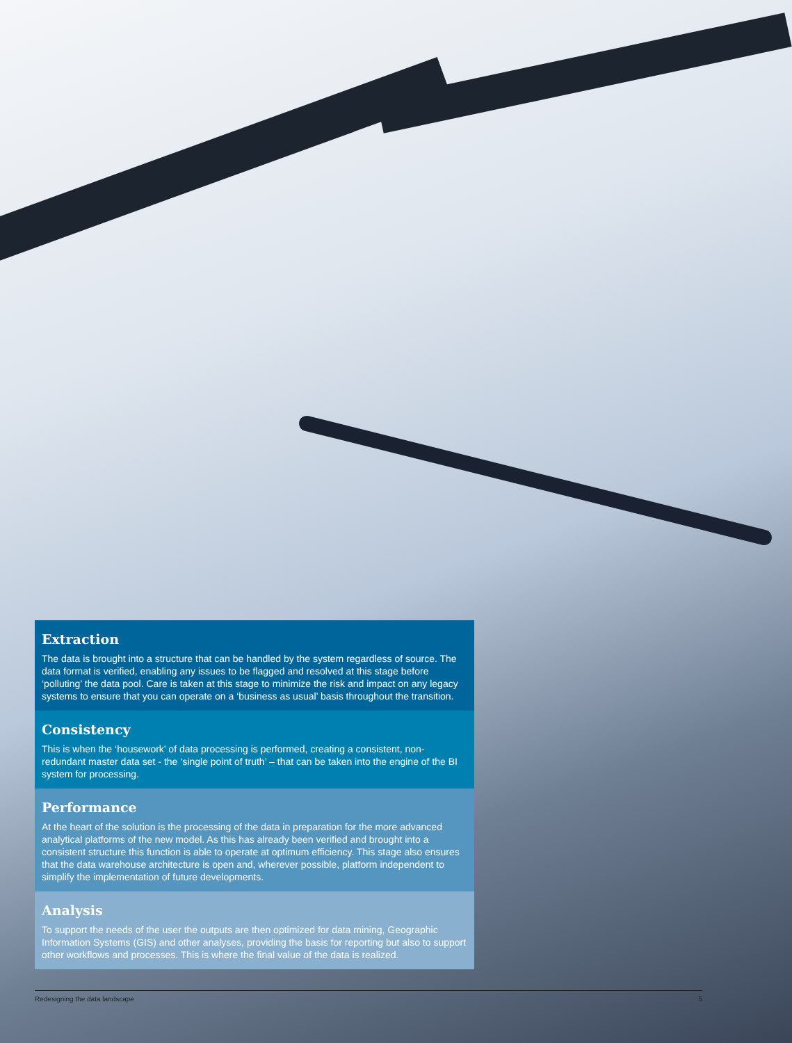Extraction
The data is brought into a structure that can be handled by the system regardless of source. The data format is verified, enabling any issues to be flagged and resolved at this stage before ‘polluting’ the data pool. Care is taken at this stage to minimize the risk and impact on any legacy systems to ensure that you can operate on a ‘business as usual’ basis throughout the transition.
Consistency
This is when the ‘housework’ of data processing is performed, creating a consistent, non-redundant master data set - the ‘single point of truth’ – that can be taken into the engine of the BI system for processing.
Performance
At the heart of the solution is the processing of the data in preparation for the more advanced analytical platforms of the new model. As this has already been verified and brought into a consistent structure this function is able to operate at optimum efficiency. This stage also ensures that the data warehouse architecture is open and, wherever possible, platform independent to simplify the implementation of future developments.
Analysis
To support the needs of the user the outputs are then optimized for data mining, Geographic Information Systems (GIS) and other analyses, providing the basis for reporting but also to support other workflows and processes. This is where the final value of the data is realized.
Redesigning the data landscape 5